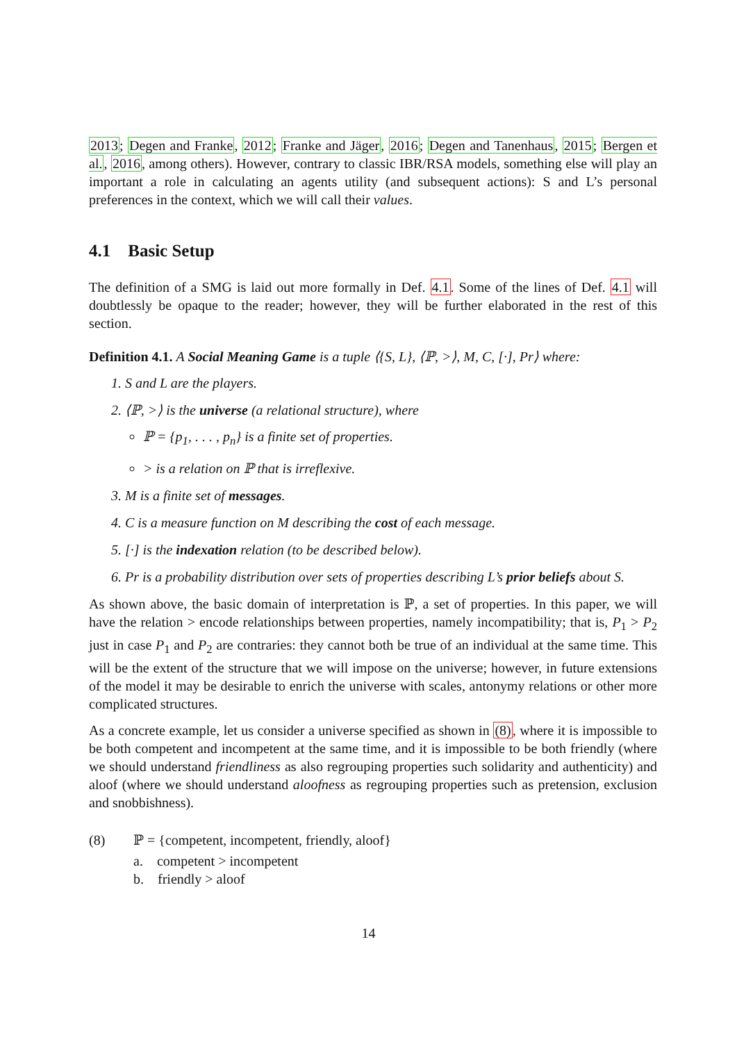2013; Degen and Franke, 2012; Franke and Jäger, 2016; Degen and Tanenhaus, 2015; Bergen et al., 2016, among others). However, contrary to classic IBR/RSA models, something else will play an important a role in calculating an agents utility (and subsequent actions): S and L’s personal preferences in the context, which we will call their values.
4.1 Basic Setup
The definition of a SMG is laid out more formally in Def. 4.1. Some of the lines of Def. 4.1 will doubtlessly be opaque to the reader; however, they will be further elaborated in the rest of this section.
Definition 4.1. A Social Meaning Game is a tuple ⟨{S, L}, ⟨ℙ, >⟩, M, C, [·], Pr⟩ where:
1. S and L are the players.
2. ⟨ℙ, >⟩ is the universe (a relational structure), where
ℙ = {p<sub>1</sub>, . . . , p<sub>n</sub>} is a finite set of properties.
> is a relation on ℙ that is irreflexive.
3. M is a finite set of messages.
4. C is a measure function on M describing the cost of each message.
5. [·] is the indexation relation (to be described below).
6. Pr is a probability distribution over sets of properties describing L’s prior beliefs about S.
As shown above, the basic domain of interpretation is ℙ, a set of properties. In this paper, we will have the relation > encode relationships between properties, namely incompatibility; that is, P<sub>1</sub> > P<sub>2</sub> just in case P<sub>1</sub> and P<sub>2</sub> are contraries: they cannot both be true of an individual at the same time. This will be the extent of the structure that we will impose on the universe; however, in future extensions of the model it may be desirable to enrich the universe with scales, antonymy relations or other more complicated structures.
As a concrete example, let us consider a universe specified as shown in (8), where it is impossible to be both competent and incompetent at the same time, and it is impossible to be both friendly (where we should understand friendliness as also regrouping properties such solidarity and authenticity) and aloof (where we should understand aloofness as regrouping properties such as pretension, exclusion and snobbishness).
(8) ℙ = {competent, incompetent, friendly, aloof}
a. competent > incompetent
b. friendly > aloof
14